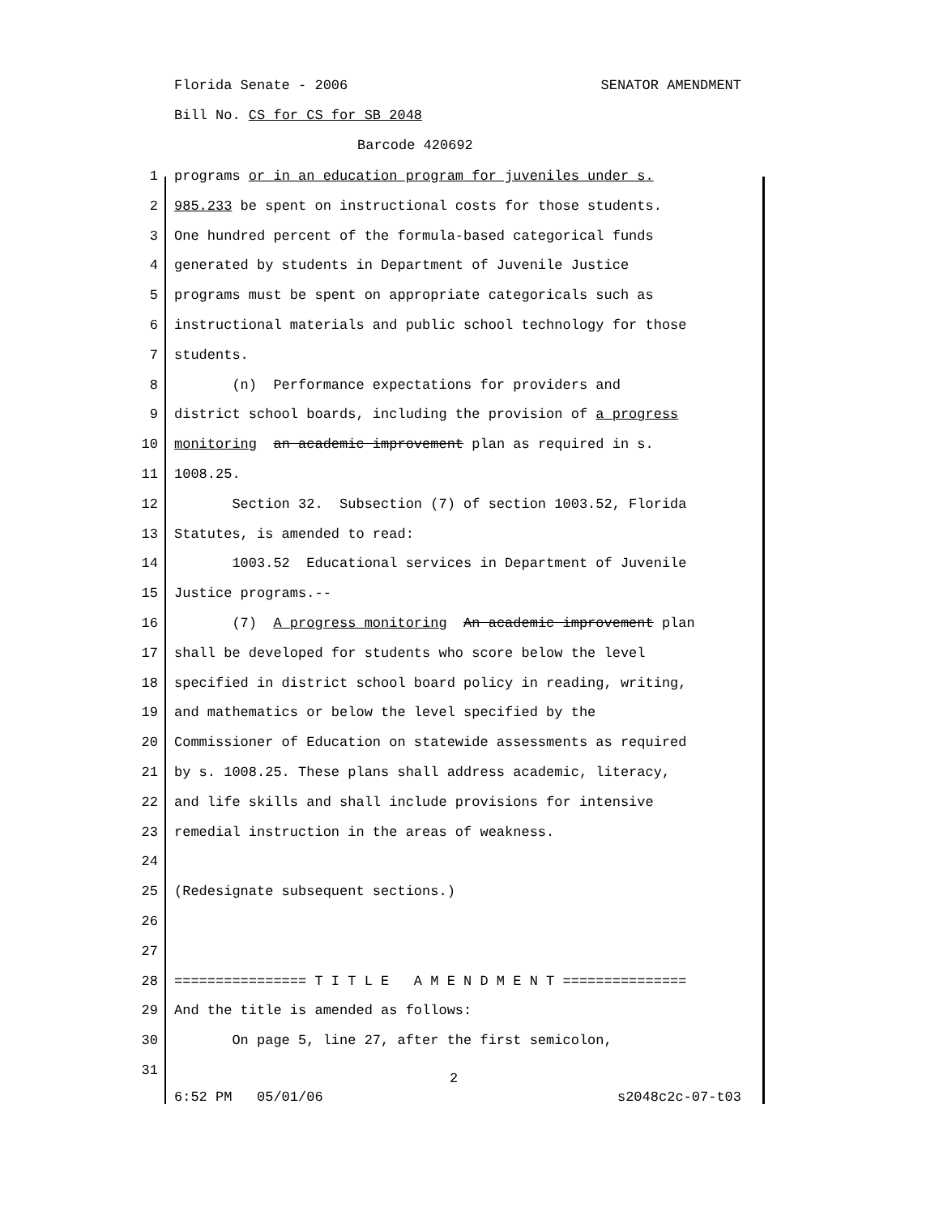Florida Senate - 2006 SENATOR AMENDMENT
Bill No. CS for CS for SB 2048
Barcode 420692
1 programs or in an education program for juveniles under s.
2 985.233 be spent on instructional costs for those students.
3 One hundred percent of the formula-based categorical funds
4 generated by students in Department of Juvenile Justice
5 programs must be spent on appropriate categoricals such as
6 instructional materials and public school technology for those
7 students.
8 (n) Performance expectations for providers and
9 district school boards, including the provision of a progress
10 monitoring an academic improvement plan as required in s.
11 1008.25.
12 Section 32. Subsection (7) of section 1003.52, Florida
13 Statutes, is amended to read:
14 1003.52 Educational services in Department of Juvenile
15 Justice programs.--
16 (7) A progress monitoring An academic improvement plan
17 shall be developed for students who score below the level
18 specified in district school board policy in reading, writing,
19 and mathematics or below the level specified by the
20 Commissioner of Education on statewide assessments as required
21 by s. 1008.25. These plans shall address academic, literacy,
22 and life skills and shall include provisions for intensive
23 remedial instruction in the areas of weakness.
24
25 (Redesignate subsequent sections.)
26
27
28 ================ T I T L E A M E N D M E N T ===============
29 And the title is amended as follows:
30 On page 5, line 27, after the first semicolon,
31
2
6:52 PM 05/01/06 s2048c2c-07-t03